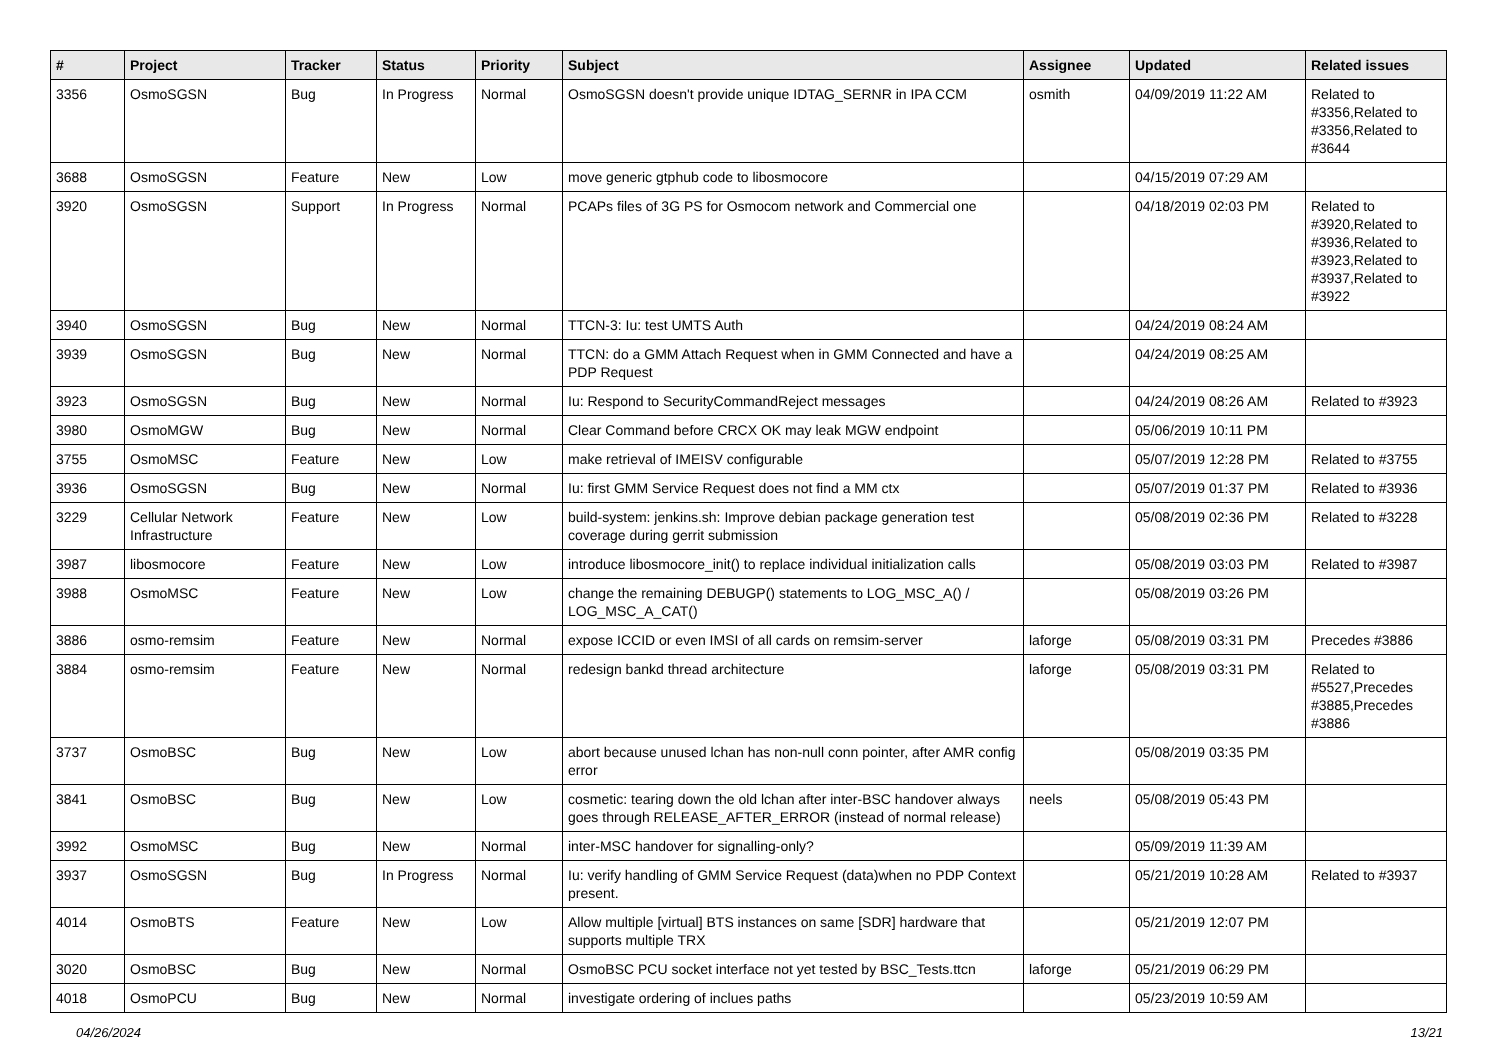| # | Project | Tracker | Status | Priority | Subject | Assignee | Updated | Related issues |
| --- | --- | --- | --- | --- | --- | --- | --- | --- |
| 3356 | OsmoSGSN | Bug | In Progress | Normal | OsmoSGSN doesn't provide unique IDTAG_SERNR in IPA CCM | osmith | 04/09/2019 11:22 AM | Related to #3356,Related to #3356,Related to #3644 |
| 3688 | OsmoSGSN | Feature | New | Low | move generic gtphub code to libosmocore | | 04/15/2019 07:29 AM | |
| 3920 | OsmoSGSN | Support | In Progress | Normal | PCAPs files of 3G PS for Osmocom network and Commercial one | | 04/18/2019 02:03 PM | Related to #3920,Related to #3936,Related to #3923,Related to #3937,Related to #3922 |
| 3940 | OsmoSGSN | Bug | New | Normal | TTCN-3: Iu: test UMTS Auth | | 04/24/2019 08:24 AM | |
| 3939 | OsmoSGSN | Bug | New | Normal | TTCN: do a GMM Attach Request when in GMM Connected and have a PDP Request | | 04/24/2019 08:25 AM | |
| 3923 | OsmoSGSN | Bug | New | Normal | Iu: Respond to SecurityCommandReject messages | | 04/24/2019 08:26 AM | Related to #3923 |
| 3980 | OsmoMGW | Bug | New | Normal | Clear Command before CRCX OK may leak MGW endpoint | | 05/06/2019 10:11 PM | |
| 3755 | OsmoMSC | Feature | New | Low | make retrieval of IMEISV configurable | | 05/07/2019 12:28 PM | Related to #3755 |
| 3936 | OsmoSGSN | Bug | New | Normal | Iu: first GMM Service Request does not find a MM ctx | | 05/07/2019 01:37 PM | Related to #3936 |
| 3229 | Cellular Network Infrastructure | Feature | New | Low | build-system: jenkins.sh: Improve debian package generation test coverage during gerrit submission | | 05/08/2019 02:36 PM | Related to #3228 |
| 3987 | libosmocore | Feature | New | Low | introduce libosmocore_init() to replace individual initialization calls | | 05/08/2019 03:03 PM | Related to #3987 |
| 3988 | OsmoMSC | Feature | New | Low | change the remaining DEBUGP() statements to LOG_MSC_A() / LOG_MSC_A_CAT() | | 05/08/2019 03:26 PM | |
| 3886 | osmo-remsim | Feature | New | Normal | expose ICCID or even IMSI of all cards on remsim-server | laforge | 05/08/2019 03:31 PM | Precedes #3886 |
| 3884 | osmo-remsim | Feature | New | Normal | redesign bankd thread architecture | laforge | 05/08/2019 03:31 PM | Related to #5527,Precedes #3885,Precedes #3886 |
| 3737 | OsmoBSC | Bug | New | Low | abort because unused lchan has non-null conn pointer, after AMR config error | | 05/08/2019 03:35 PM | |
| 3841 | OsmoBSC | Bug | New | Low | cosmetic: tearing down the old lchan after inter-BSC handover always goes through RELEASE_AFTER_ERROR (instead of normal release) | neels | 05/08/2019 05:43 PM | |
| 3992 | OsmoMSC | Bug | New | Normal | inter-MSC handover for signalling-only? | | 05/09/2019 11:39 AM | |
| 3937 | OsmoSGSN | Bug | In Progress | Normal | Iu: verify handling of GMM Service Request (data)when no PDP Context present. | | 05/21/2019 10:28 AM | Related to #3937 |
| 4014 | OsmoBTS | Feature | New | Low | Allow multiple [virtual] BTS instances on same [SDR] hardware that supports multiple TRX | | 05/21/2019 12:07 PM | |
| 3020 | OsmoBSC | Bug | New | Normal | OsmoBSC PCU socket interface not yet tested by BSC_Tests.ttcn | laforge | 05/21/2019 06:29 PM | |
| 4018 | OsmoPCU | Bug | New | Normal | investigate ordering of inclues paths | | 05/23/2019 10:59 AM | |
04/26/2024 13/21